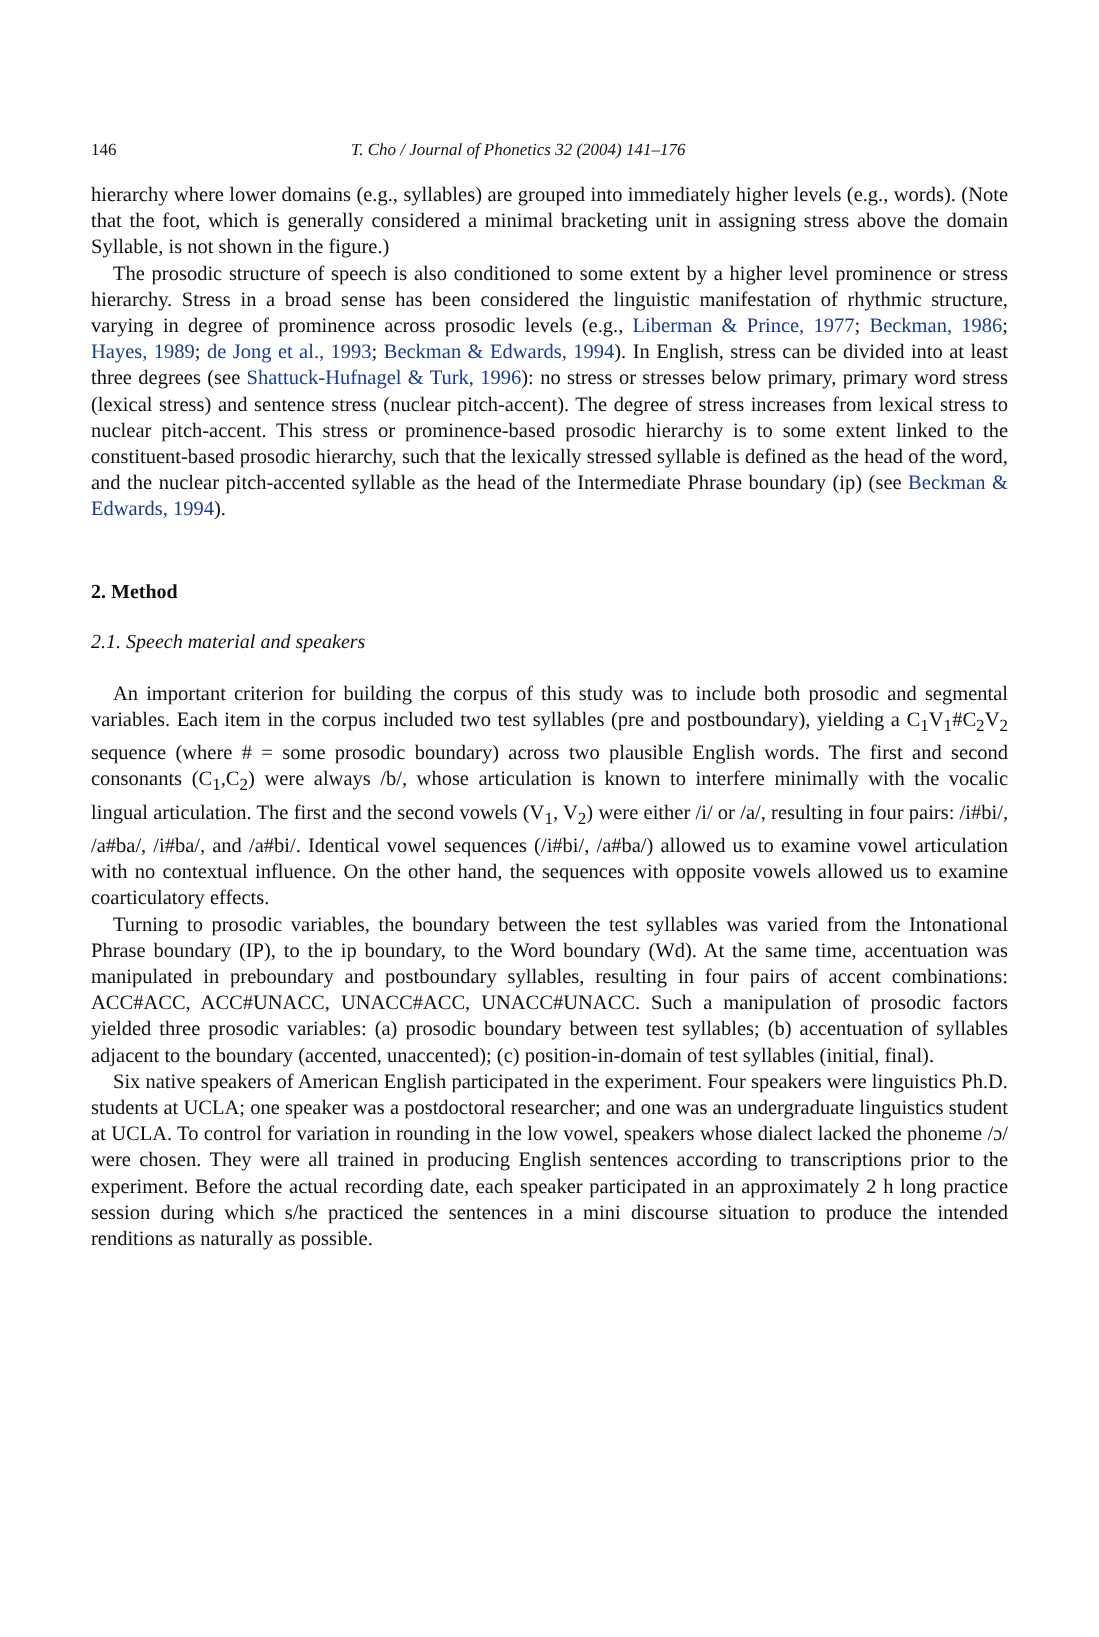146 T. Cho / Journal of Phonetics 32 (2004) 141–176
hierarchy where lower domains (e.g., syllables) are grouped into immediately higher levels (e.g., words). (Note that the foot, which is generally considered a minimal bracketing unit in assigning stress above the domain Syllable, is not shown in the figure.)
The prosodic structure of speech is also conditioned to some extent by a higher level prominence or stress hierarchy. Stress in a broad sense has been considered the linguistic manifestation of rhythmic structure, varying in degree of prominence across prosodic levels (e.g., Liberman & Prince, 1977; Beckman, 1986; Hayes, 1989; de Jong et al., 1993; Beckman & Edwards, 1994). In English, stress can be divided into at least three degrees (see Shattuck-Hufnagel & Turk, 1996): no stress or stresses below primary, primary word stress (lexical stress) and sentence stress (nuclear pitch-accent). The degree of stress increases from lexical stress to nuclear pitch-accent. This stress or prominence-based prosodic hierarchy is to some extent linked to the constituent-based prosodic hierarchy, such that the lexically stressed syllable is defined as the head of the word, and the nuclear pitch-accented syllable as the head of the Intermediate Phrase boundary (ip) (see Beckman & Edwards, 1994).
2. Method
2.1. Speech material and speakers
An important criterion for building the corpus of this study was to include both prosodic and segmental variables. Each item in the corpus included two test syllables (pre and postboundary), yielding a C<sub>1</sub>V<sub>1</sub>#C<sub>2</sub>V<sub>2</sub> sequence (where # = some prosodic boundary) across two plausible English words. The first and second consonants (C<sub>1</sub>,C<sub>2</sub>) were always /b/, whose articulation is known to interfere minimally with the vocalic lingual articulation. The first and the second vowels (V<sub>1</sub>, V<sub>2</sub>) were either /i/ or /a/, resulting in four pairs: /i#bi/, /a#ba/, /i#ba/, and /a#bi/. Identical vowel sequences (/i#bi/, /a#ba/) allowed us to examine vowel articulation with no contextual influence. On the other hand, the sequences with opposite vowels allowed us to examine coarticulatory effects.
Turning to prosodic variables, the boundary between the test syllables was varied from the Intonational Phrase boundary (IP), to the ip boundary, to the Word boundary (Wd). At the same time, accentuation was manipulated in preboundary and postboundary syllables, resulting in four pairs of accent combinations: ACC#ACC, ACC#UNACC, UNACC#ACC, UNACC#UNACC. Such a manipulation of prosodic factors yielded three prosodic variables: (a) prosodic boundary between test syllables; (b) accentuation of syllables adjacent to the boundary (accented, unaccented); (c) position-in-domain of test syllables (initial, final).
Six native speakers of American English participated in the experiment. Four speakers were linguistics Ph.D. students at UCLA; one speaker was a postdoctoral researcher; and one was an undergraduate linguistics student at UCLA. To control for variation in rounding in the low vowel, speakers whose dialect lacked the phoneme /ɔ/ were chosen. They were all trained in producing English sentences according to transcriptions prior to the experiment. Before the actual recording date, each speaker participated in an approximately 2 h long practice session during which s/he practiced the sentences in a mini discourse situation to produce the intended renditions as naturally as possible.